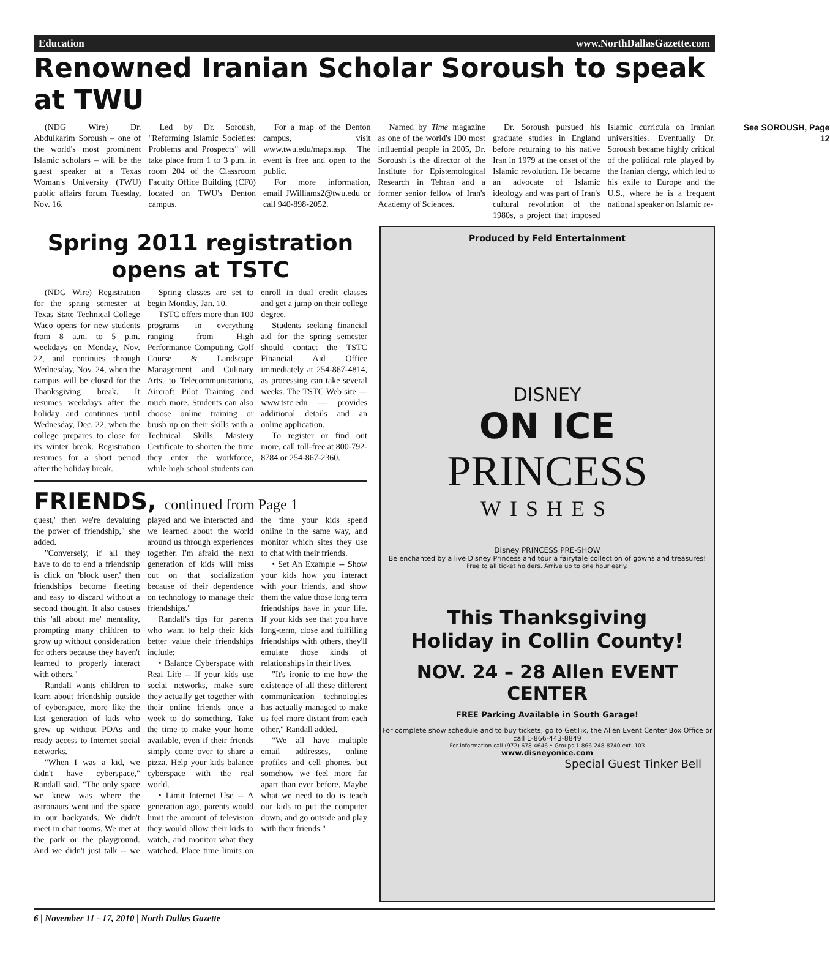Education www.NorthDallasGazette.com
Renowned Iranian Scholar Soroush to speak at TWU
(NDG Wire) Dr. Abdulkarim Soroush – one of the world's most prominent Islamic scholars – will be the guest speaker at a Texas Woman's University (TWU) public affairs forum Tuesday, Nov. 16.
Led by Dr. Soroush, "Reforming Islamic Societies: Problems and Prospects" will take place from 1 to 3 p.m. in room 204 of the Classroom Faculty Office Building (CF0) located on TWU's Denton campus.
For a map of the Denton campus, visit www.twu.edu/maps.asp. The event is free and open to the public.
For more information, email JWilliams2@twu.edu or call 940-898-2052.
Named by Time magazine as one of the world's 100 most influential people in 2005, Dr. Soroush is the director of the Institute for Epistemological Research in Tehran and a former senior fellow of Iran's Academy of Sciences.
Dr. Soroush pursued his graduate studies in England before returning to his native Iran in 1979 at the onset of the Islamic revolution. He became an advocate of Islamic ideology and was part of Iran's cultural revolution of the 1980s, a project that imposed Islamic curricula on Iranian universities. Eventually Dr. Soroush became highly critical of the political role played by the Iranian clergy, which led to his exile to Europe and the U.S., where he is a frequent national speaker on Islamic re-
See SOROUSH, Page 12
Spring 2011 registration
opens at TSTC
(NDG Wire) Registration for the spring semester at Texas State Technical College Waco opens for new students from 8 a.m. to 5 p.m. weekdays on Monday, Nov. 22, and continues through Wednesday, Nov. 24, when the campus will be closed for the Thanksgiving break. It resumes weekdays after the holiday and continues until Wednesday, Dec. 22, when the college prepares to close for its winter break. Registration resumes for a short period after the holiday break.
Spring classes are set to begin Monday, Jan. 10.
TSTC offers more than 100 programs in everything ranging from High Performance Computing, Golf Course & Landscape Management and Culinary Arts, to Telecommunications, Aircraft Pilot Training and much more. Students can also choose online training or brush up on their skills with a Technical Skills Mastery Certificate to shorten the time they enter the workforce, while high school students can enroll in dual credit classes and get a jump on their college degree.
Students seeking financial aid for the spring semester should contact the TSTC Financial Aid Office immediately at 254-867-4814, as processing can take several weeks. The TSTC Web site — www.tstc.edu — provides additional details and an online application.
To register or find out more, call toll-free at 800-792-8784 or 254-867-2360.
FRIENDS, continued from Page 1
quest,' then we're devaluing the power of friendship," she added.
"Conversely, if all they have to do to end a friendship is click on 'block user,' then friendships become fleeting and easy to discard without a second thought. It also causes this 'all about me' mentality, prompting many children to grow up without consideration for others because they haven't learned to properly interact with others."
Randall wants children to learn about friendship outside of cyberspace, more like the last generation of kids who grew up without PDAs and ready access to Internet social networks.
"When I was a kid, we didn't have cyberspace," Randall said. "The only space we knew was where the astronauts went and the space in our backyards. We didn't meet in chat rooms. We met at the park or the playground. And we didn't just talk -- we played and we interacted and we learned about the world around us through experiences together. I'm afraid the next generation of kids will miss out on that socialization because of their dependence on technology to manage their friendships."
Randall's tips for parents who want to help their kids better value their friendships include:
• Balance Cyberspace with Real Life -- If your kids use social networks, make sure they actually get together with their online friends once a week to do something. Take the time to make your home available, even if their friends simply come over to share a pizza. Help your kids balance cyberspace with the real world.
• Limit Internet Use -- A generation ago, parents would limit the amount of television they would allow their kids to watch, and monitor what they watched. Place time limits on the time your kids spend online in the same way, and monitor which sites they use to chat with their friends.
• Set An Example -- Show your kids how you interact with your friends, and show them the value those long term friendships have in your life. If your kids see that you have long-term, close and fulfilling friendships with others, they'll emulate those kinds of relationships in their lives.
"It's ironic to me how the existence of all these different communication technologies has actually managed to make us feel more distant from each other," Randall added.
"We all have multiple email addresses, online profiles and cell phones, but somehow we feel more far apart than ever before. Maybe what we need to do is teach our kids to put the computer down, and go outside and play with their friends."
Produced by Feld Entertainment
DISNEY
ON ICE
PRINCESS
WISHES
Disney PRINCESS PRE-SHOW
Be enchanted by a live Disney Princess and tour a fairytale collection of gowns and treasures!
Free to all ticket holders. Arrive up to one hour early.
This Thanksgiving
Holiday in Collin County!
NOV. 24 – 28 Allen EVENT CENTER
FREE Parking Available in South Garage!
For complete show schedule and to buy tickets, go to GetTix, the Allen Event Center Box Office or call 1-866-443-8849
For information call (972) 678-4646 • Groups 1-866-248-8740 ext. 103
www.disneyonice.com
Special Guest Tinker Bell
6 | November 11 - 17, 2010 | North Dallas Gazette